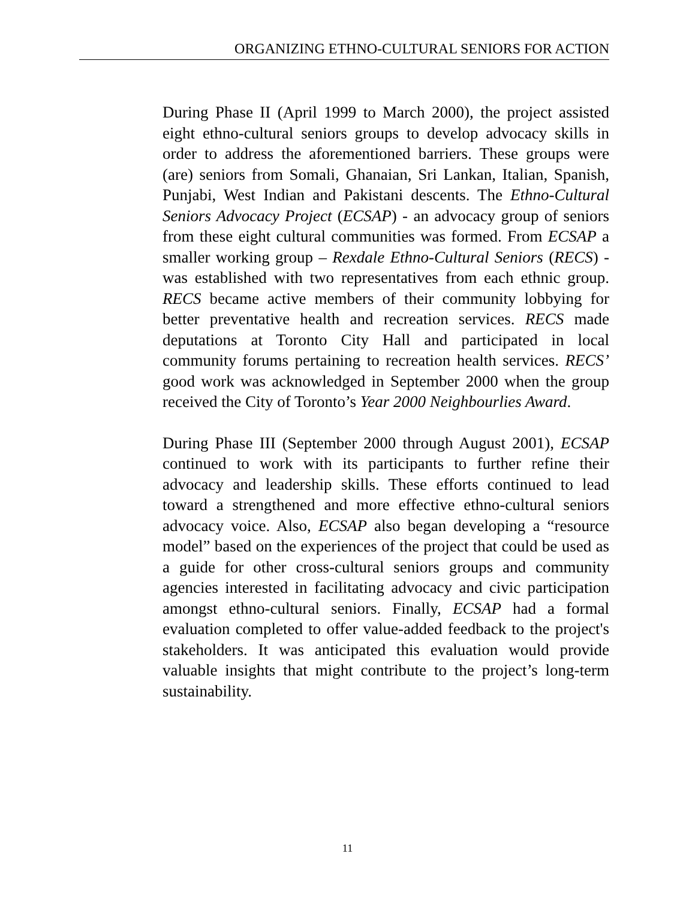ORGANIZING ETHNO-CULTURAL SENIORS FOR ACTION
During Phase II (April 1999 to March 2000), the project assisted eight ethno-cultural seniors groups to develop advocacy skills in order to address the aforementioned barriers. These groups were (are) seniors from Somali, Ghanaian, Sri Lankan, Italian, Spanish, Punjabi, West Indian and Pakistani descents. The Ethno-Cultural Seniors Advocacy Project (ECSAP) - an advocacy group of seniors from these eight cultural communities was formed. From ECSAP a smaller working group – Rexdale Ethno-Cultural Seniors (RECS) - was established with two representatives from each ethnic group. RECS became active members of their community lobbying for better preventative health and recreation services. RECS made deputations at Toronto City Hall and participated in local community forums pertaining to recreation health services. RECS’ good work was acknowledged in September 2000 when the group received the City of Toronto’s Year 2000 Neighbourlies Award.
During Phase III (September 2000 through August 2001), ECSAP continued to work with its participants to further refine their advocacy and leadership skills. These efforts continued to lead toward a strengthened and more effective ethno-cultural seniors advocacy voice. Also, ECSAP also began developing a “resource model” based on the experiences of the project that could be used as a guide for other cross-cultural seniors groups and community agencies interested in facilitating advocacy and civic participation amongst ethno-cultural seniors. Finally, ECSAP had a formal evaluation completed to offer value-added feedback to the project's stakeholders. It was anticipated this evaluation would provide valuable insights that might contribute to the project’s long-term sustainability.
11